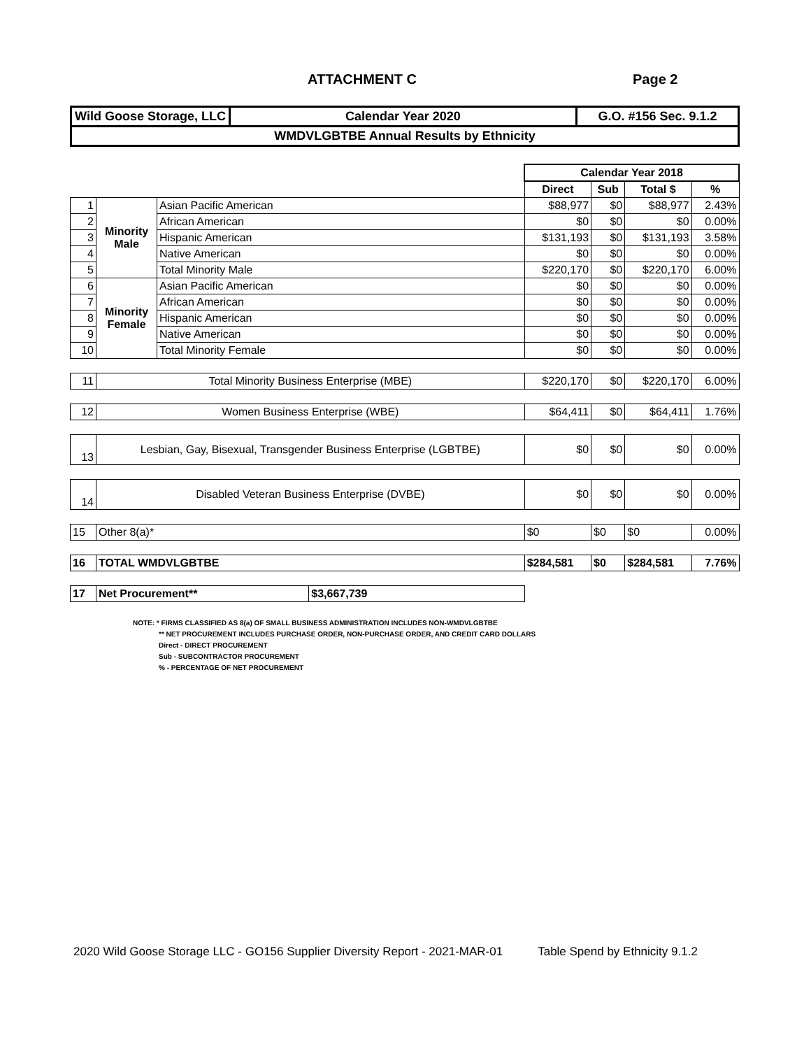ATTACHMENT C Page 2
| Wild Goose Storage, LLC | Calendar Year 2020 | G.O. #156 Sec. 9.1.2 |
| WMDVLGBTBE Annual Results by Ethnicity | | |
| | | | | Calendar Year 2018 | | | |
| | | | | Direct | Sub | Total $ | % |
| 1 | Minority Male | Asian Pacific American | | $88,977 | $0 | $88,977 | 2.43% |
| 2 | | African American | | $0 | $0 | $0 | 0.00% |
| 3 | | Hispanic American | | $131,193 | $0 | $131,193 | 3.58% |
| 4 | | Native American | | $0 | $0 | $0 | 0.00% |
| 5 | | Total Minority Male | | $220,170 | $0 | $220,170 | 6.00% |
| 6 | Minority Female | Asian Pacific American | | $0 | $0 | $0 | 0.00% |
| 7 | | African American | | $0 | $0 | $0 | 0.00% |
| 8 | | Hispanic American | | $0 | $0 | $0 | 0.00% |
| 9 | | Native American | | $0 | $0 | $0 | 0.00% |
| 10 | | Total Minority Female | | $0 | $0 | $0 | 0.00% |
| 11 | Total Minority Business Enterprise (MBE) | | | $220,170 | $0 | $220,170 | 6.00% |
| 12 | Women Business Enterprise (WBE) | | | $64,411 | $0 | $64,411 | 1.76% |
| 13 | Lesbian, Gay, Bisexual, Transgender Business Enterprise (LGBTBE) | | | $0 | $0 | $0 | 0.00% |
| 14 | Disabled Veteran Business Enterprise (DVBE) | | | $0 | $0 | $0 | 0.00% |
| 15 | Other 8(a)* | | | $0 | $0 | $0 | 0.00% |
| 16 | TOTAL WMDVLGBTBE | | | $284,581 | $0 | $284,581 | 7.76% |
| 17 | Net Procurement** | | $3,667,739 | | | | |
NOTE: * FIRMS CLASSIFIED AS 8(a) OF SMALL BUSINESS ADMINISTRATION INCLUDES NON-WMDVLGBTBE
** NET PROCUREMENT INCLUDES PURCHASE ORDER, NON-PURCHASE ORDER, AND CREDIT CARD DOLLARS
Direct - DIRECT PROCUREMENT
Sub - SUBCONTRACTOR PROCUREMENT
% - PERCENTAGE OF NET PROCUREMENT
2020 Wild Goose Storage LLC - GO156 Supplier Diversity Report - 2021-MAR-01 Table Spend by Ethnicity 9.1.2